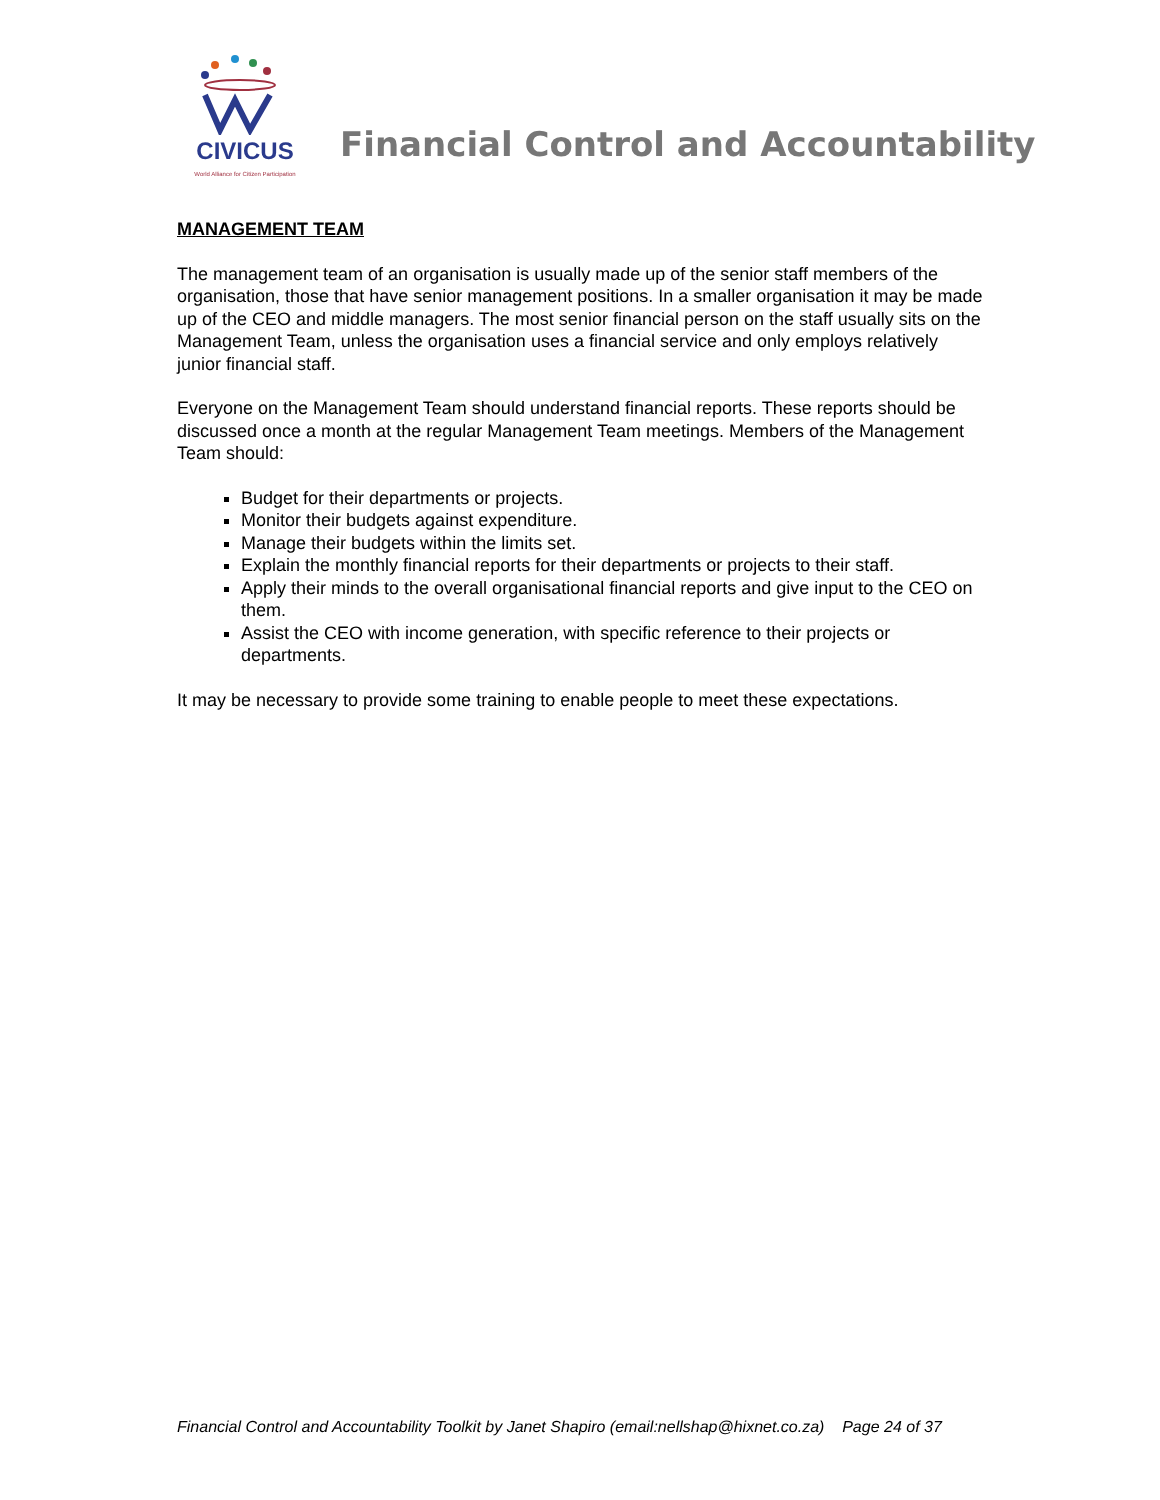CIVICUS
World Alliance for Citizen Participation
Financial Control and Accountability
MANAGEMENT TEAM
The management team of an organisation is usually made up of the senior staff members of the organisation, those that have senior management positions. In a smaller organisation it may be made up of the CEO and middle managers. The most senior financial person on the staff usually sits on the Management Team, unless the organisation uses a financial service and only employs relatively junior financial staff.
Everyone on the Management Team should understand financial reports. These reports should be discussed once a month at the regular Management Team meetings. Members of the Management Team should:
Budget for their departments or projects.
Monitor their budgets against expenditure.
Manage their budgets within the limits set.
Explain the monthly financial reports for their departments or projects to their staff.
Apply their minds to the overall organisational financial reports and give input to the CEO on them.
Assist the CEO with income generation, with specific reference to their projects or departments.
It may be necessary to provide some training to enable people to meet these expectations.
Financial Control and Accountability Toolkit by Janet Shapiro (email:nellshap@hixnet.co.za) Page 24 of 37